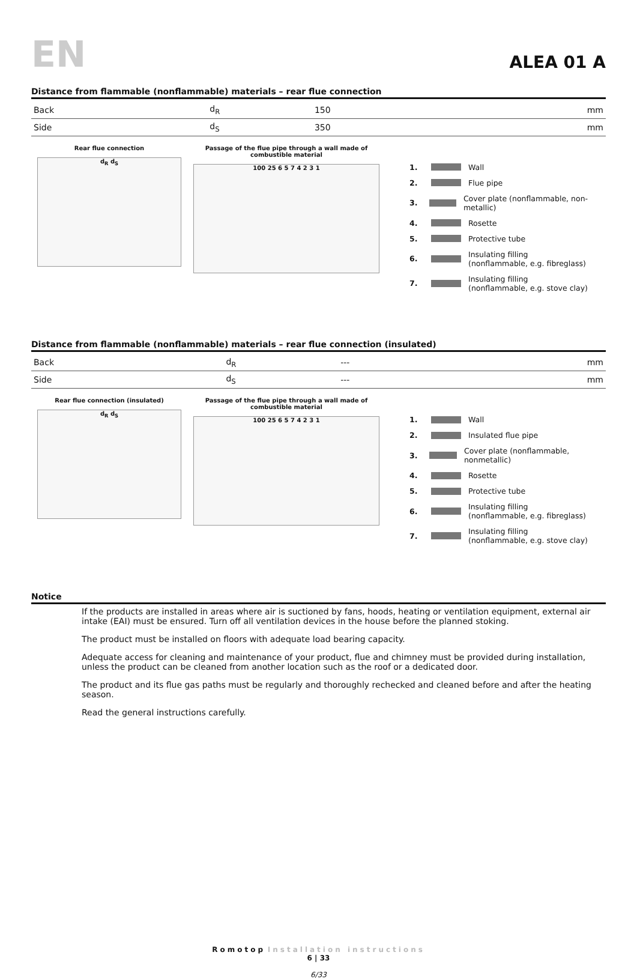EN
ALEA 01 A
Distance from flammable (nonflammable) materials – rear flue connection
| Back | d<sub>R</sub> | 150 | mm |
| Side | d<sub>S</sub> | 350 | mm |
Rear flue connection
d<sub>R</sub> d<sub>S</sub>
Passage of the flue pipe through a wall made of combustible material
100 25 6 5 7 4 2 3 1
1. Wall
2. Flue pipe
3. Cover plate (nonflammable, non-metallic)
4. Rosette
5. Protective tube
6. Insulating filling
(nonflammable, e.g. fibreglass)
7. Insulating filling
(nonflammable, e.g. stove clay)
Distance from flammable (nonflammable) materials – rear flue connection (insulated)
| Back | d<sub>R</sub> | --- | mm |
| Side | d<sub>S</sub> | --- | mm |
Rear flue connection (insulated)
d<sub>R</sub> d<sub>S</sub>
Passage of the flue pipe through a wall made of combustible material
100 25 6 5 7 4 2 3 1
1. Wall
2. Insulated flue pipe
3. Cover plate (nonflammable, nonmetallic)
4. Rosette
5. Protective tube
6. Insulating filling
(nonflammable, e.g. fibreglass)
7. Insulating filling
(nonflammable, e.g. stove clay)
Notice
If the products are installed in areas where air is suctioned by fans, hoods, heating or ventilation equipment, external air intake (EAI) must be ensured. Turn off all ventilation devices in the house before the planned stoking.
The product must be installed on floors with adequate load bearing capacity.
Adequate access for cleaning and maintenance of your product, flue and chimney must be provided during installation, unless the product can be cleaned from another location such as the roof or a dedicated door.
The product and its flue gas paths must be regularly and thoroughly rechecked and cleaned before and after the heating season.
Read the general instructions carefully.
Romotop Installation instructions
6 | 33
6/33